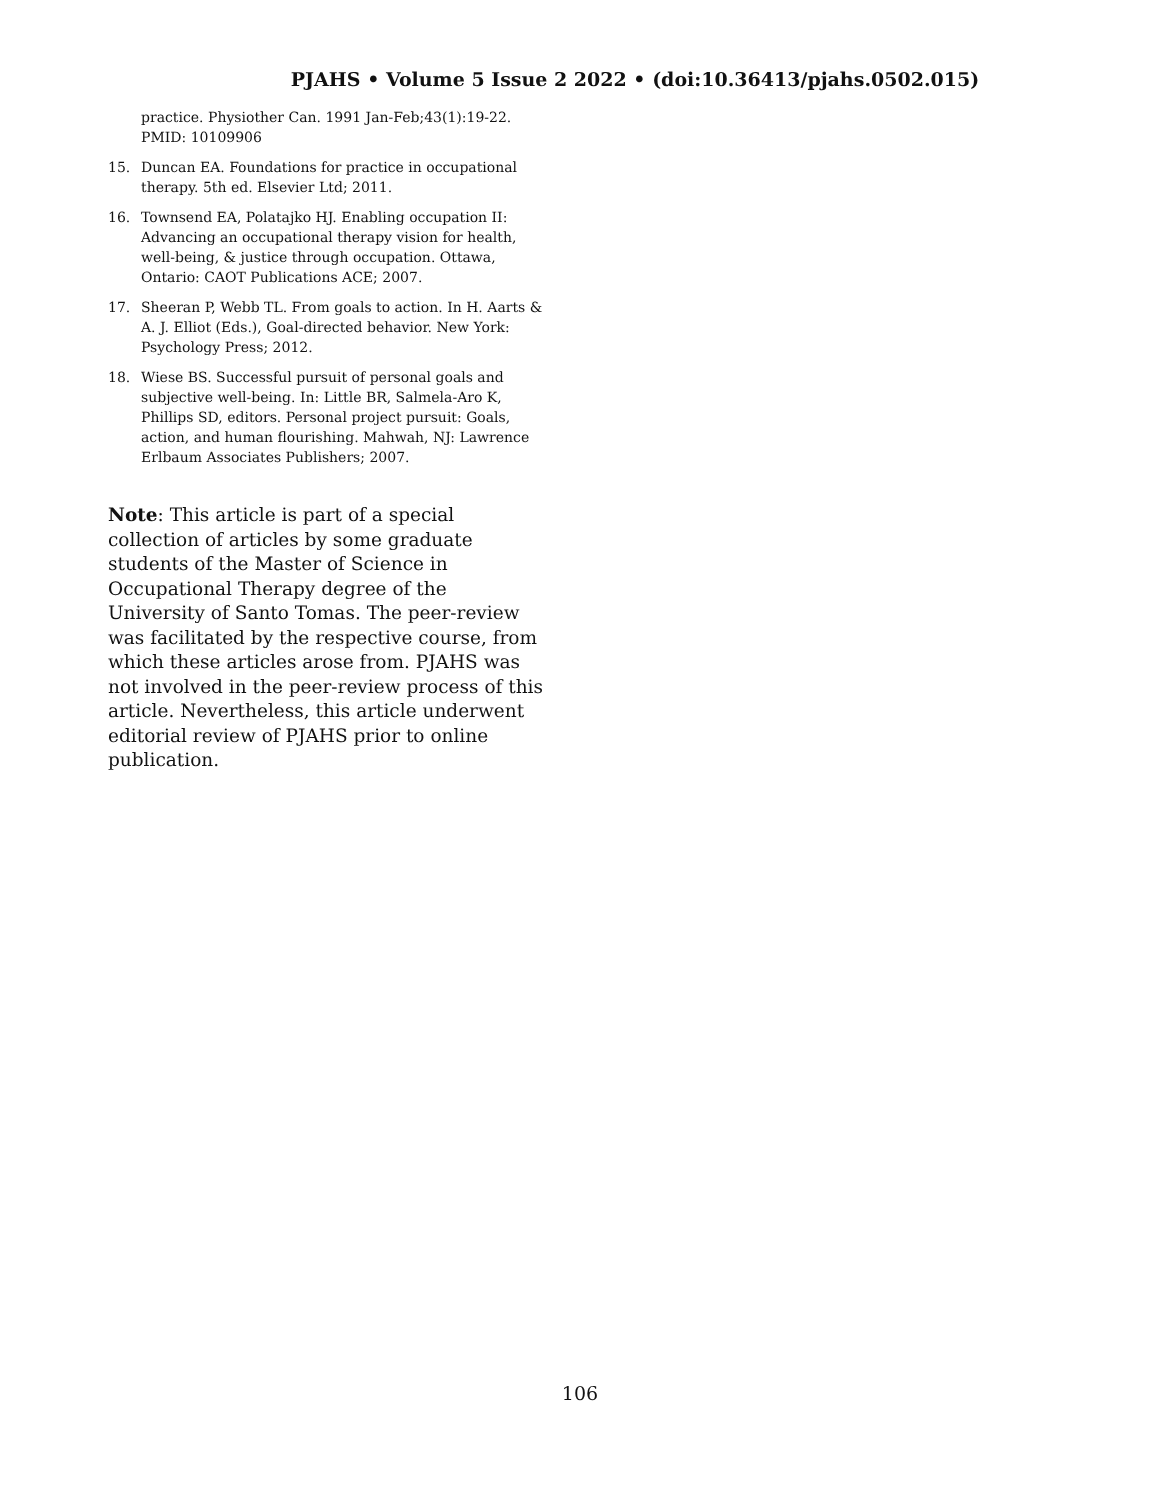PJAHS • Volume 5 Issue 2 2022 • (doi:10.36413/pjahs.0502.015)
practice. Physiother Can. 1991 Jan-Feb;43(1):19-22. PMID: 10109906
15. Duncan EA. Foundations for practice in occupational therapy. 5th ed. Elsevier Ltd; 2011.
16. Townsend EA, Polatajko HJ. Enabling occupation II: Advancing an occupational therapy vision for health, well-being, & justice through occupation. Ottawa, Ontario: CAOT Publications ACE; 2007.
17. Sheeran P, Webb TL. From goals to action. In H. Aarts & A. J. Elliot (Eds.), Goal-directed behavior. New York: Psychology Press; 2012.
18. Wiese BS. Successful pursuit of personal goals and subjective well-being. In: Little BR, Salmela-Aro K, Phillips SD, editors. Personal project pursuit: Goals, action, and human flourishing. Mahwah, NJ: Lawrence Erlbaum Associates Publishers; 2007.
Note: This article is part of a special collection of articles by some graduate students of the Master of Science in Occupational Therapy degree of the University of Santo Tomas. The peer-review was facilitated by the respective course, from which these articles arose from. PJAHS was not involved in the peer-review process of this article. Nevertheless, this article underwent editorial review of PJAHS prior to online publication.
106